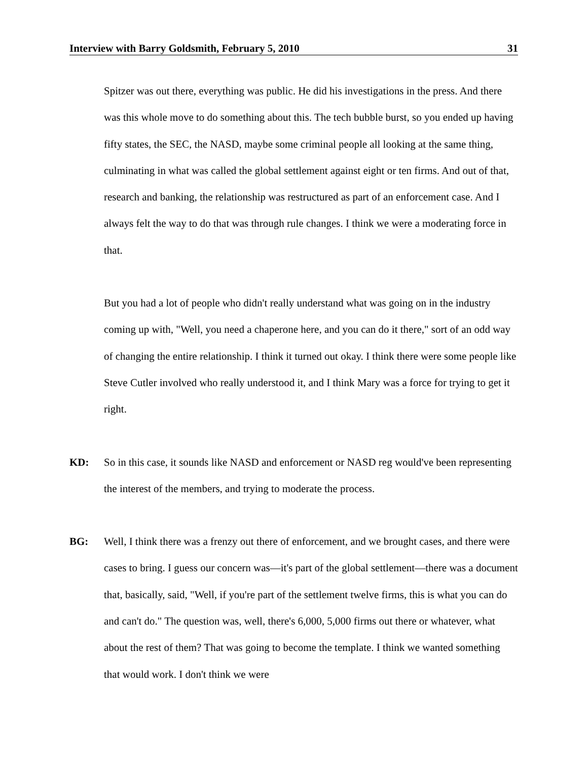Interview with Barry Goldsmith, February 5, 2010 31
Spitzer was out there, everything was public. He did his investigations in the press. And there was this whole move to do something about this. The tech bubble burst, so you ended up having fifty states, the SEC, the NASD, maybe some criminal people all looking at the same thing, culminating in what was called the global settlement against eight or ten firms. And out of that, research and banking, the relationship was restructured as part of an enforcement case. And I always felt the way to do that was through rule changes. I think we were a moderating force in that.
But you had a lot of people who didn't really understand what was going on in the industry coming up with, "Well, you need a chaperone here, and you can do it there," sort of an odd way of changing the entire relationship. I think it turned out okay. I think there were some people like Steve Cutler involved who really understood it, and I think Mary was a force for trying to get it right.
KD: So in this case, it sounds like NASD and enforcement or NASD reg would've been representing the interest of the members, and trying to moderate the process.
BG: Well, I think there was a frenzy out there of enforcement, and we brought cases, and there were cases to bring. I guess our concern was—it's part of the global settlement—there was a document that, basically, said, "Well, if you're part of the settlement twelve firms, this is what you can do and can't do." The question was, well, there's 6,000, 5,000 firms out there or whatever, what about the rest of them? That was going to become the template. I think we wanted something that would work. I don't think we were